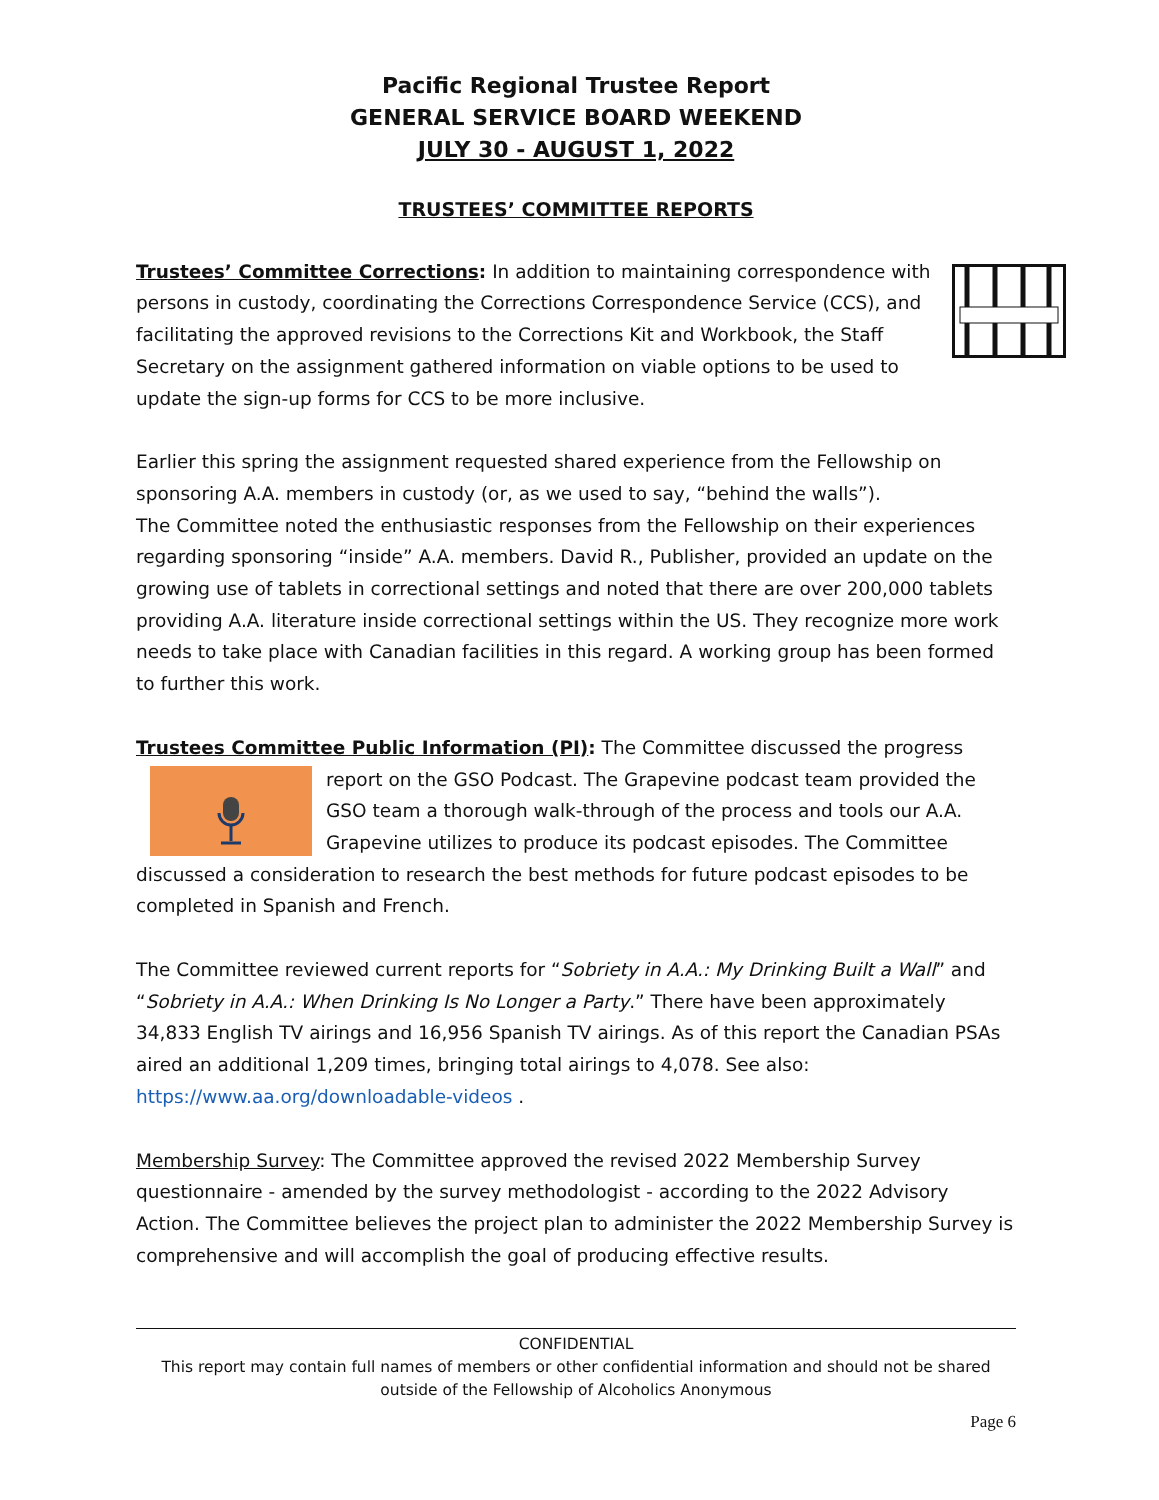Pacific Regional Trustee Report
GENERAL SERVICE BOARD WEEKEND
JULY 30 - AUGUST 1, 2022
TRUSTEES’ COMMITTEE REPORTS
Trustees’ Committee Corrections: In addition to maintaining correspondence with persons in custody, coordinating the Corrections Correspondence Service (CCS), and facilitating the approved revisions to the Corrections Kit and Workbook, the Staff Secretary on the assignment gathered information on viable options to be used to update the sign-up forms for CCS to be more inclusive.
Earlier this spring the assignment requested shared experience from the Fellowship on sponsoring A.A. members in custody (or, as we used to say, “behind the walls”).
The Committee noted the enthusiastic responses from the Fellowship on their experiences regarding sponsoring “inside” A.A. members. David R., Publisher, provided an update on the growing use of tablets in correctional settings and noted that there are over 200,000 tablets providing A.A. literature inside correctional settings within the US. They recognize more work needs to take place with Canadian facilities in this regard. A working group has been formed to further this work.
Trustees Committee Public Information (PI): The Committee discussed the progress report on the GSO Podcast. The Grapevine podcast team provided the GSO team a thorough walk-through of the process and tools our A.A. Grapevine utilizes to produce its podcast episodes. The Committee discussed a consideration to research the best methods for future podcast episodes to be completed in Spanish and French.
The Committee reviewed current reports for “Sobriety in A.A.: My Drinking Built a Wall” and “Sobriety in A.A.: When Drinking Is No Longer a Party.” There have been approximately 34,833 English TV airings and 16,956 Spanish TV airings. As of this report the Canadian PSAs aired an additional 1,209 times, bringing total airings to 4,078. See also:
https://www.aa.org/downloadable-videos .
Membership Survey: The Committee approved the revised 2022 Membership Survey questionnaire - amended by the survey methodologist - according to the 2022 Advisory Action. The Committee believes the project plan to administer the 2022 Membership Survey is comprehensive and will accomplish the goal of producing effective results.
CONFIDENTIAL
This report may contain full names of members or other confidential information and should not be shared outside of the Fellowship of Alcoholics Anonymous
Page 6